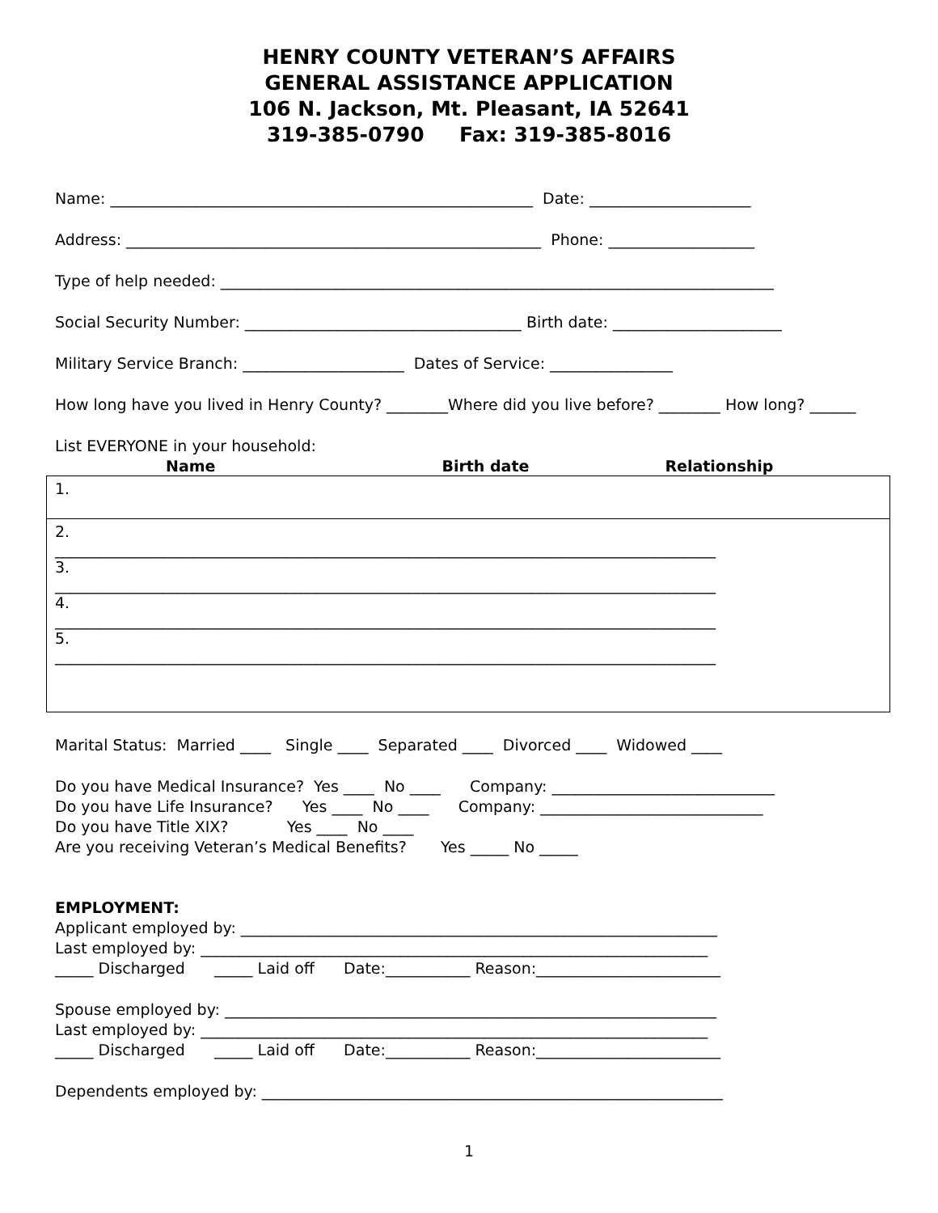HENRY COUNTY VETERAN’S AFFAIRS
GENERAL ASSISTANCE APPLICATION
106 N. Jackson, Mt. Pleasant, IA 52641
319-385-0790 Fax: 319-385-8016
Name: _______________________________________________________ Date: _____________________
Address: ______________________________________________________ Phone: ___________________
Type of help needed: ________________________________________________________________________
Social Security Number: ____________________________________ Birth date: ______________________
Military Service Branch: _____________________ Dates of Service: ________________
How long have you lived in Henry County? ________Where did you live before? ________ How long? ______
List EVERYONE in your household:
Name Birth date Relationship
| 1. |
| 2. ______________________________________________________________________________________ 3. ______________________________________________________________________________________ 4. ______________________________________________________________________________________ 5. ______________________________________________________________________________________ |
Marital Status: Married ____ Single ____ Separated ____ Divorced ____ Widowed ____
Do you have Medical Insurance? Yes ____ No ____ Company: _____________________________
Do you have Life Insurance? Yes ____ No ____ Company: _____________________________
Do you have Title XIX? Yes ____ No ____
Are you receiving Veteran’s Medical Benefits? Yes _____ No _____
EMPLOYMENT:
Applicant employed by: ______________________________________________________________
Last employed by: __________________________________________________________________
_____ Discharged _____ Laid off Date:___________ Reason:________________________
Spouse employed by: ________________________________________________________________
Last employed by: __________________________________________________________________
_____ Discharged _____ Laid off Date:___________ Reason:________________________
Dependents employed by: ____________________________________________________________
1